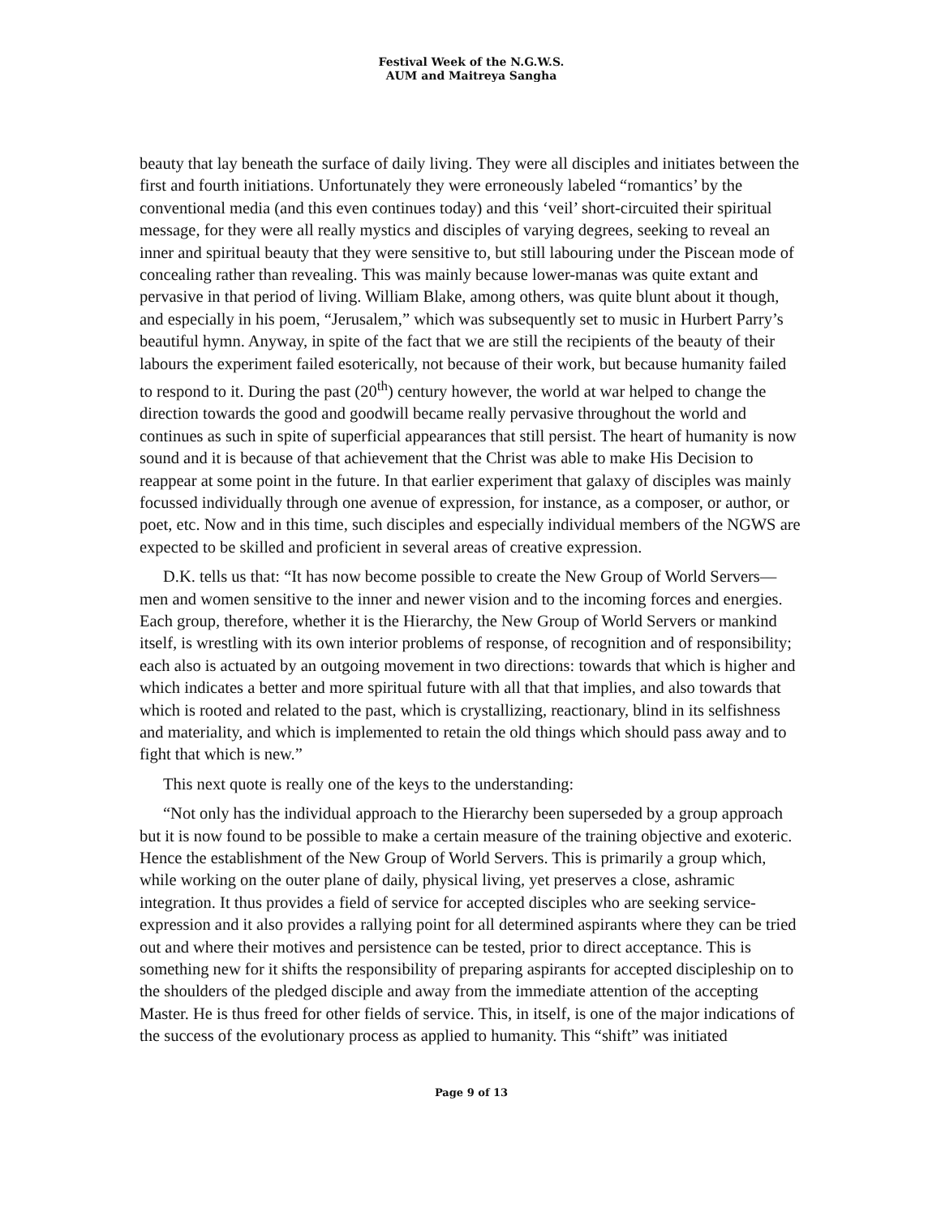Festival Week of the N.G.W.S.
AUM and Maitreya Sangha
beauty that lay beneath the surface of daily living. They were all disciples and initiates between the first and fourth initiations. Unfortunately they were erroneously labeled “romantics’ by the conventional media (and this even continues today) and this ‘veil’ short-circuited their spiritual message, for they were all really mystics and disciples of varying degrees, seeking to reveal an inner and spiritual beauty that they were sensitive to, but still labouring under the Piscean mode of concealing rather than revealing. This was mainly because lower-manas was quite extant and pervasive in that period of living. William Blake, among others, was quite blunt about it though, and especially in his poem, “Jerusalem,” which was subsequently set to music in Hurbert Parry’s beautiful hymn. Anyway, in spite of the fact that we are still the recipients of the beauty of their labours the experiment failed esoterically, not because of their work, but because humanity failed to respond to it. During the past (20<sup>th</sup>) century however, the world at war helped to change the direction towards the good and goodwill became really pervasive throughout the world and continues as such in spite of superficial appearances that still persist. The heart of humanity is now sound and it is because of that achievement that the Christ was able to make His Decision to reappear at some point in the future. In that earlier experiment that galaxy of disciples was mainly focussed individually through one avenue of expression, for instance, as a composer, or author, or poet, etc. Now and in this time, such disciples and especially individual members of the NGWS are expected to be skilled and proficient in several areas of creative expression.
D.K. tells us that: “It has now become possible to create the New Group of World Servers—men and women sensitive to the inner and newer vision and to the incoming forces and energies. Each group, therefore, whether it is the Hierarchy, the New Group of World Servers or mankind itself, is wrestling with its own interior problems of response, of recognition and of responsibility; each also is actuated by an outgoing movement in two directions: towards that which is higher and which indicates a better and more spiritual future with all that that implies, and also towards that which is rooted and related to the past, which is crystallizing, reactionary, blind in its selfishness and materiality, and which is implemented to retain the old things which should pass away and to fight that which is new.”
This next quote is really one of the keys to the understanding:
“Not only has the individual approach to the Hierarchy been superseded by a group approach but it is now found to be possible to make a certain measure of the training objective and exoteric. Hence the establishment of the New Group of World Servers. This is primarily a group which, while working on the outer plane of daily, physical living, yet preserves a close, ashramic integration. It thus provides a field of service for accepted disciples who are seeking service-expression and it also provides a rallying point for all determined aspirants where they can be tried out and where their motives and persistence can be tested, prior to direct acceptance. This is something new for it shifts the responsibility of preparing aspirants for accepted discipleship on to the shoulders of the pledged disciple and away from the immediate attention of the accepting Master. He is thus freed for other fields of service. This, in itself, is one of the major indications of the success of the evolutionary process as applied to humanity. This “shift” was initiated
Page 9 of 13